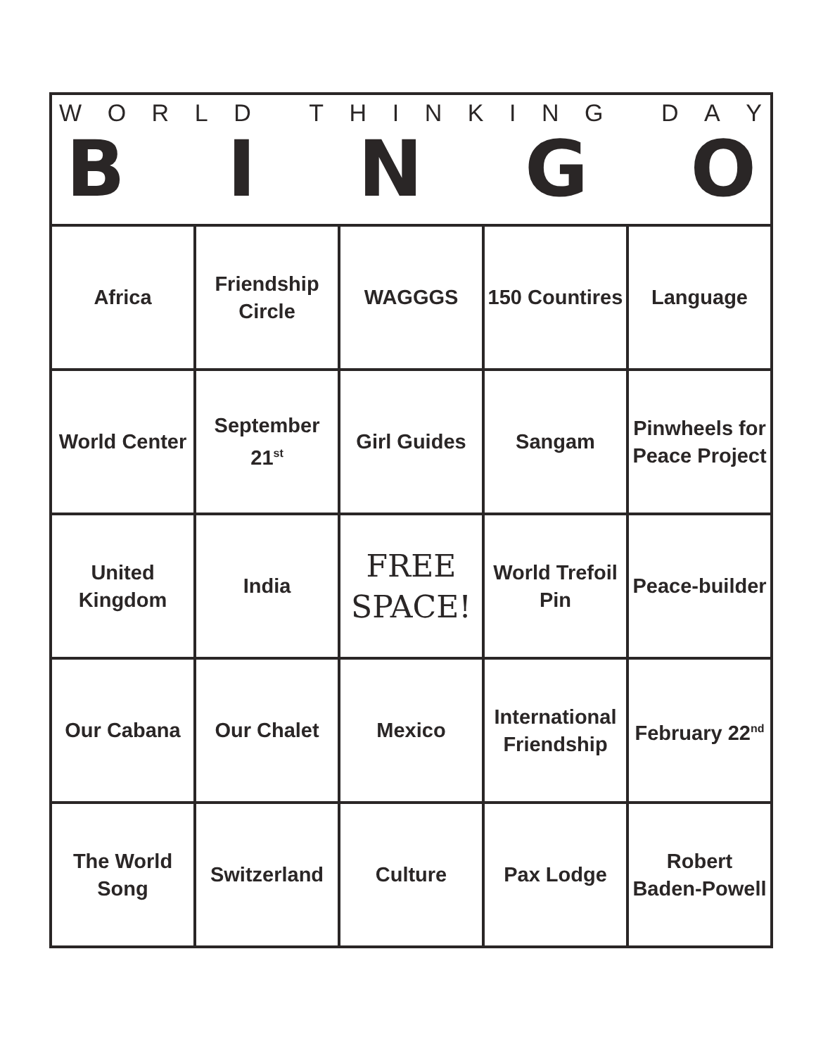WORLD THINKING DAY
BINGO
| Africa | Friendship Circle | WAGGGS | 150 Countires | Language |
| World Center | September 21<sup>st</sup> | Girl Guides | Sangam | Pinwheels for Peace Project |
| United Kingdom | India | FREE SPACE! | World Trefoil Pin | Peace-builder |
| Our Cabana | Our Chalet | Mexico | International Friendship | February 22<sup>nd</sup> |
| The World Song | Switzerland | Culture | Pax Lodge | Robert Baden-Powell |